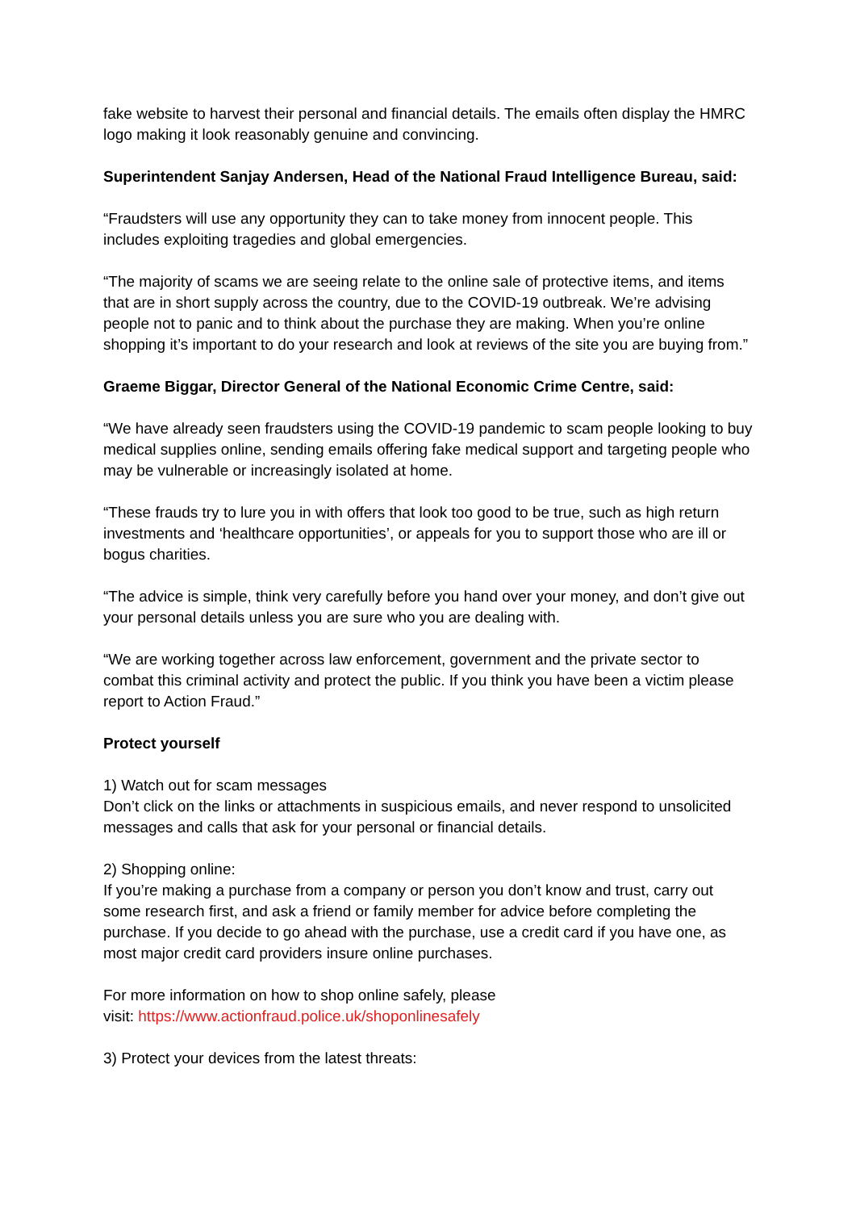fake website to harvest their personal and financial details. The emails often display the HMRC logo making it look reasonably genuine and convincing.
Superintendent Sanjay Andersen, Head of the National Fraud Intelligence Bureau, said:
“Fraudsters will use any opportunity they can to take money from innocent people. This includes exploiting tragedies and global emergencies.
“The majority of scams we are seeing relate to the online sale of protective items, and items that are in short supply across the country, due to the COVID-19 outbreak. We’re advising people not to panic and to think about the purchase they are making. When you’re online shopping it’s important to do your research and look at reviews of the site you are buying from.”
Graeme Biggar, Director General of the National Economic Crime Centre, said:
“We have already seen fraudsters using the COVID-19 pandemic to scam people looking to buy medical supplies online, sending emails offering fake medical support and targeting people who may be vulnerable or increasingly isolated at home.
“These frauds try to lure you in with offers that look too good to be true, such as high return investments and ‘healthcare opportunities’, or appeals for you to support those who are ill or bogus charities.
“The advice is simple, think very carefully before you hand over your money, and don’t give out your personal details unless you are sure who you are dealing with.
“We are working together across law enforcement, government and the private sector to combat this criminal activity and protect the public. If you think you have been a victim please report to Action Fraud.”
Protect yourself
1) Watch out for scam messages
Don’t click on the links or attachments in suspicious emails, and never respond to unsolicited messages and calls that ask for your personal or financial details.
2) Shopping online:
If you’re making a purchase from a company or person you don’t know and trust, carry out some research first, and ask a friend or family member for advice before completing the purchase. If you decide to go ahead with the purchase, use a credit card if you have one, as most major credit card providers insure online purchases.
For more information on how to shop online safely, please
visit: https://www.actionfraud.police.uk/shoponlinesafely
3) Protect your devices from the latest threats: